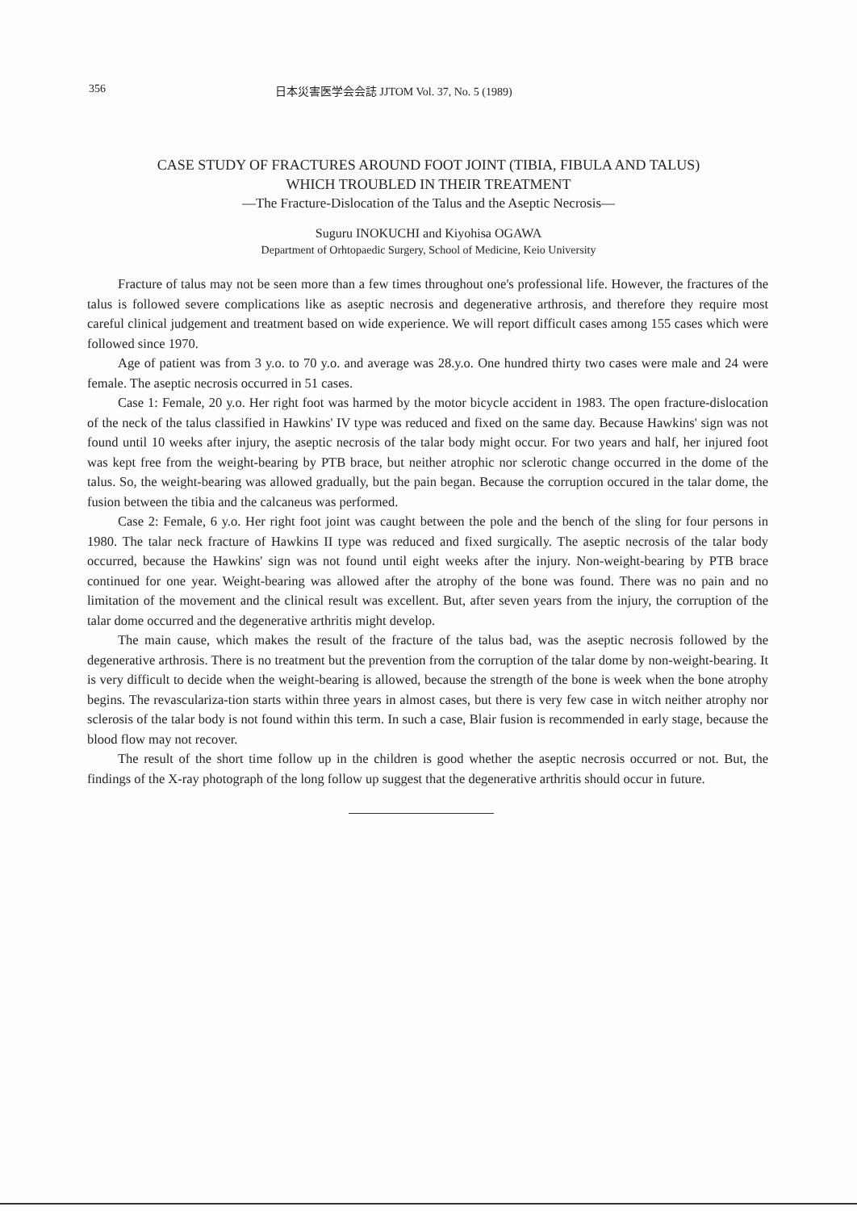356 日本災害医学会会誌 JJTOM Vol. 37, No. 5 (1989)
CASE STUDY OF FRACTURES AROUND FOOT JOINT (TIBIA, FIBULA AND TALUS)
WHICH TROUBLED IN THEIR TREATMENT
—The Fracture-Dislocation of the Talus and the Aseptic Necrosis—
Suguru INOKUCHI and Kiyohisa OGAWA
Department of Orhtopaedic Surgery, School of Medicine, Keio University
Fracture of talus may not be seen more than a few times throughout one's professional life. However, the fractures of the talus is followed severe complications like as aseptic necrosis and degenerative arthrosis, and therefore they require most careful clinical judgement and treatment based on wide experience. We will report difficult cases among 155 cases which were followed since 1970.
Age of patient was from 3 y.o. to 70 y.o. and average was 28.y.o. One hundred thirty two cases were male and 24 were female. The aseptic necrosis occurred in 51 cases.
Case 1: Female, 20 y.o. Her right foot was harmed by the motor bicycle accident in 1983. The open fracture-dislocation of the neck of the talus classified in Hawkins' IV type was reduced and fixed on the same day. Because Hawkins' sign was not found until 10 weeks after injury, the aseptic necrosis of the talar body might occur. For two years and half, her injured foot was kept free from the weight-bearing by PTB brace, but neither atrophic nor sclerotic change occurred in the dome of the talus. So, the weight-bearing was allowed gradually, but the pain began. Because the corruption occured in the talar dome, the fusion between the tibia and the calcaneus was performed.
Case 2: Female, 6 y.o. Her right foot joint was caught between the pole and the bench of the sling for four persons in 1980. The talar neck fracture of Hawkins II type was reduced and fixed surgically. The aseptic necrosis of the talar body occurred, because the Hawkins' sign was not found until eight weeks after the injury. Non-weight-bearing by PTB brace continued for one year. Weight-bearing was allowed after the atrophy of the bone was found. There was no pain and no limitation of the movement and the clinical result was excellent. But, after seven years from the injury, the corruption of the talar dome occurred and the degenerative arthritis might develop.
The main cause, which makes the result of the fracture of the talus bad, was the aseptic necrosis followed by the degenerative arthrosis. There is no treatment but the prevention from the corruption of the talar dome by non-weight-bearing. It is very difficult to decide when the weight-bearing is allowed, because the strength of the bone is week when the bone atrophy begins. The revasculariza-tion starts within three years in almost cases, but there is very few case in witch neither atrophy nor sclerosis of the talar body is not found within this term. In such a case, Blair fusion is recommended in early stage, because the blood flow may not recover.
The result of the short time follow up in the children is good whether the aseptic necrosis occurred or not. But, the findings of the X-ray photograph of the long follow up suggest that the degenerative arthritis should occur in future.